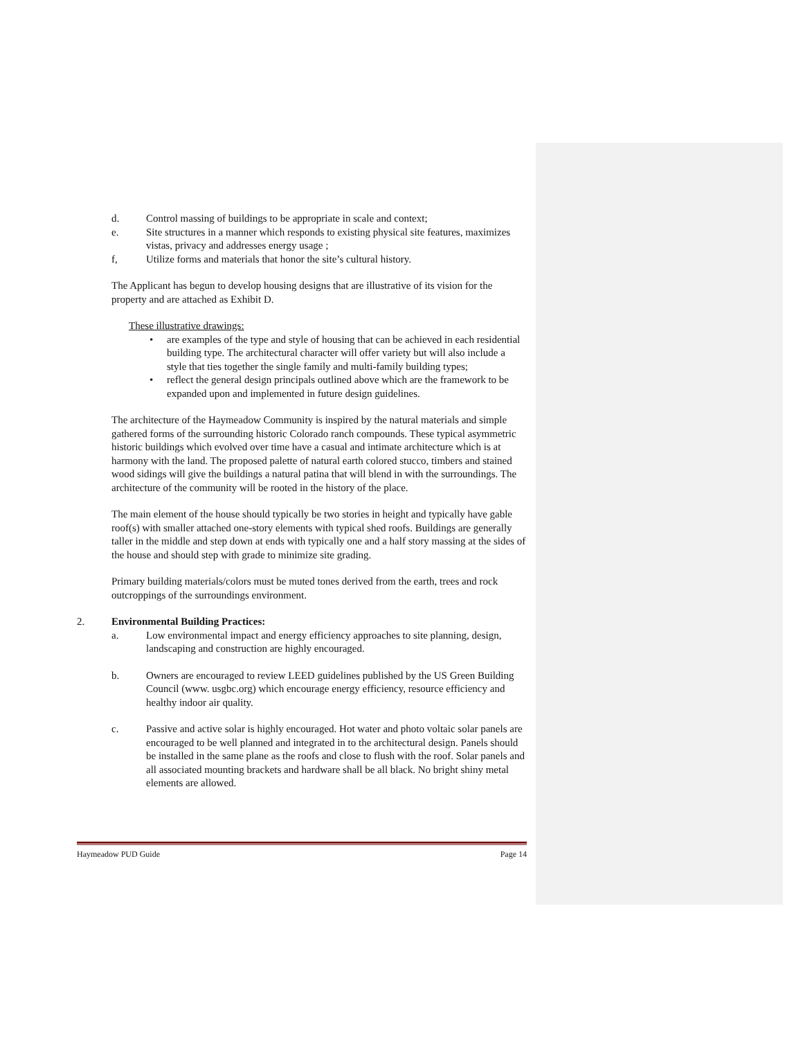d. Control massing of buildings to be appropriate in scale and context;
e. Site structures in a manner which responds to existing physical site features, maximizes vistas, privacy and addresses energy usage ;
f, Utilize forms and materials that honor the site’s cultural history.
The Applicant has begun to develop housing designs that are illustrative of its vision for the property and are attached as Exhibit D.
These illustrative drawings:
• are examples of the type and style of housing that can be achieved in each residential building type. The architectural character will offer variety but will also include a style that ties together the single family and multi-family building types;
• reflect the general design principals outlined above which are the framework to be expanded upon and implemented in future design guidelines.
The architecture of the Haymeadow Community is inspired by the natural materials and simple gathered forms of the surrounding historic Colorado ranch compounds. These typical asymmetric historic buildings which evolved over time have a casual and intimate architecture which is at harmony with the land. The proposed palette of natural earth colored stucco, timbers and stained wood sidings will give the buildings a natural patina that will blend in with the surroundings. The architecture of the community will be rooted in the history of the place.
The main element of the house should typically be two stories in height and typically have gable roof(s) with smaller attached one-story elements with typical shed roofs. Buildings are generally taller in the middle and step down at ends with typically one and a half story massing at the sides of the house and should step with grade to minimize site grading.
Primary building materials/colors must be muted tones derived from the earth, trees and rock outcroppings of the surroundings environment.
2. Environmental Building Practices:
a. Low environmental impact and energy efficiency approaches to site planning, design, landscaping and construction are highly encouraged.
b. Owners are encouraged to review LEED guidelines published by the US Green Building Council (www. usgbc.org) which encourage energy efficiency, resource efficiency and healthy indoor air quality.
c. Passive and active solar is highly encouraged. Hot water and photo voltaic solar panels are encouraged to be well planned and integrated in to the architectural design. Panels should be installed in the same plane as the roofs and close to flush with the roof. Solar panels and all associated mounting brackets and hardware shall be all black. No bright shiny metal elements are allowed.
Haymeadow PUD Guide Page 14